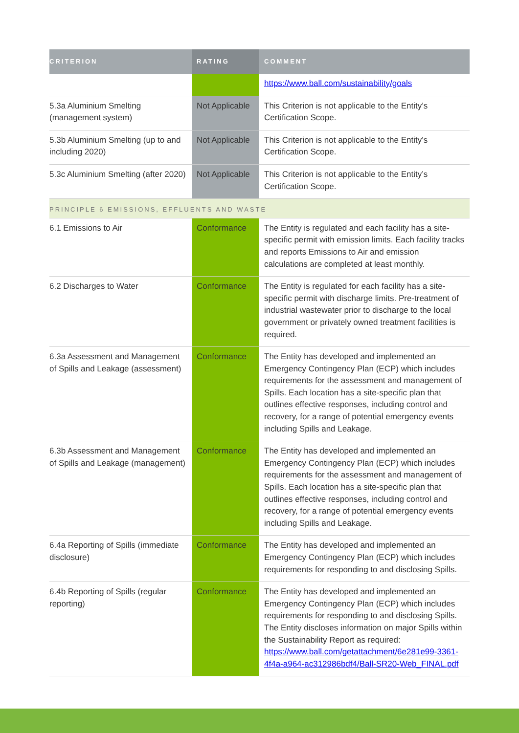| CRITERION | RATING | COMMENT |
| --- | --- | --- |
| | | https://www.ball.com/sustainability/goals |
| 5.3a Aluminium Smelting (management system) | Not Applicable | This Criterion is not applicable to the Entity’s Certification Scope. |
| 5.3b Aluminium Smelting (up to and including 2020) | Not Applicable | This Criterion is not applicable to the Entity’s Certification Scope. |
| 5.3c Aluminium Smelting (after 2020) | Not Applicable | This Criterion is not applicable to the Entity’s Certification Scope. |
| PRINCIPLE 6 EMISSIONS, EFFLUENTS AND WASTE | | |
| 6.1 Emissions to Air | Conformance | The Entity is regulated and each facility has a site-specific permit with emission limits. Each facility tracks and reports Emissions to Air and emission calculations are completed at least monthly. |
| 6.2 Discharges to Water | Conformance | The Entity is regulated for each facility has a site-specific permit with discharge limits. Pre-treatment of industrial wastewater prior to discharge to the local government or privately owned treatment facilities is required. |
| 6.3a Assessment and Management of Spills and Leakage (assessment) | Conformance | The Entity has developed and implemented an Emergency Contingency Plan (ECP) which includes requirements for the assessment and management of Spills. Each location has a site-specific plan that outlines effective responses, including control and recovery, for a range of potential emergency events including Spills and Leakage. |
| 6.3b Assessment and Management of Spills and Leakage (management) | Conformance | The Entity has developed and implemented an Emergency Contingency Plan (ECP) which includes requirements for the assessment and management of Spills. Each location has a site-specific plan that outlines effective responses, including control and recovery, for a range of potential emergency events including Spills and Leakage. |
| 6.4a Reporting of Spills (immediate disclosure) | Conformance | The Entity has developed and implemented an Emergency Contingency Plan (ECP) which includes requirements for responding to and disclosing Spills. |
| 6.4b Reporting of Spills (regular reporting) | Conformance | The Entity has developed and implemented an Emergency Contingency Plan (ECP) which includes requirements for responding to and disclosing Spills. The Entity discloses information on major Spills within the Sustainability Report as required: https://www.ball.com/getattachment/6e281e99-3361-4f4a-a964-ac312986bdf4/Ball-SR20-Web_FINAL.pdf |